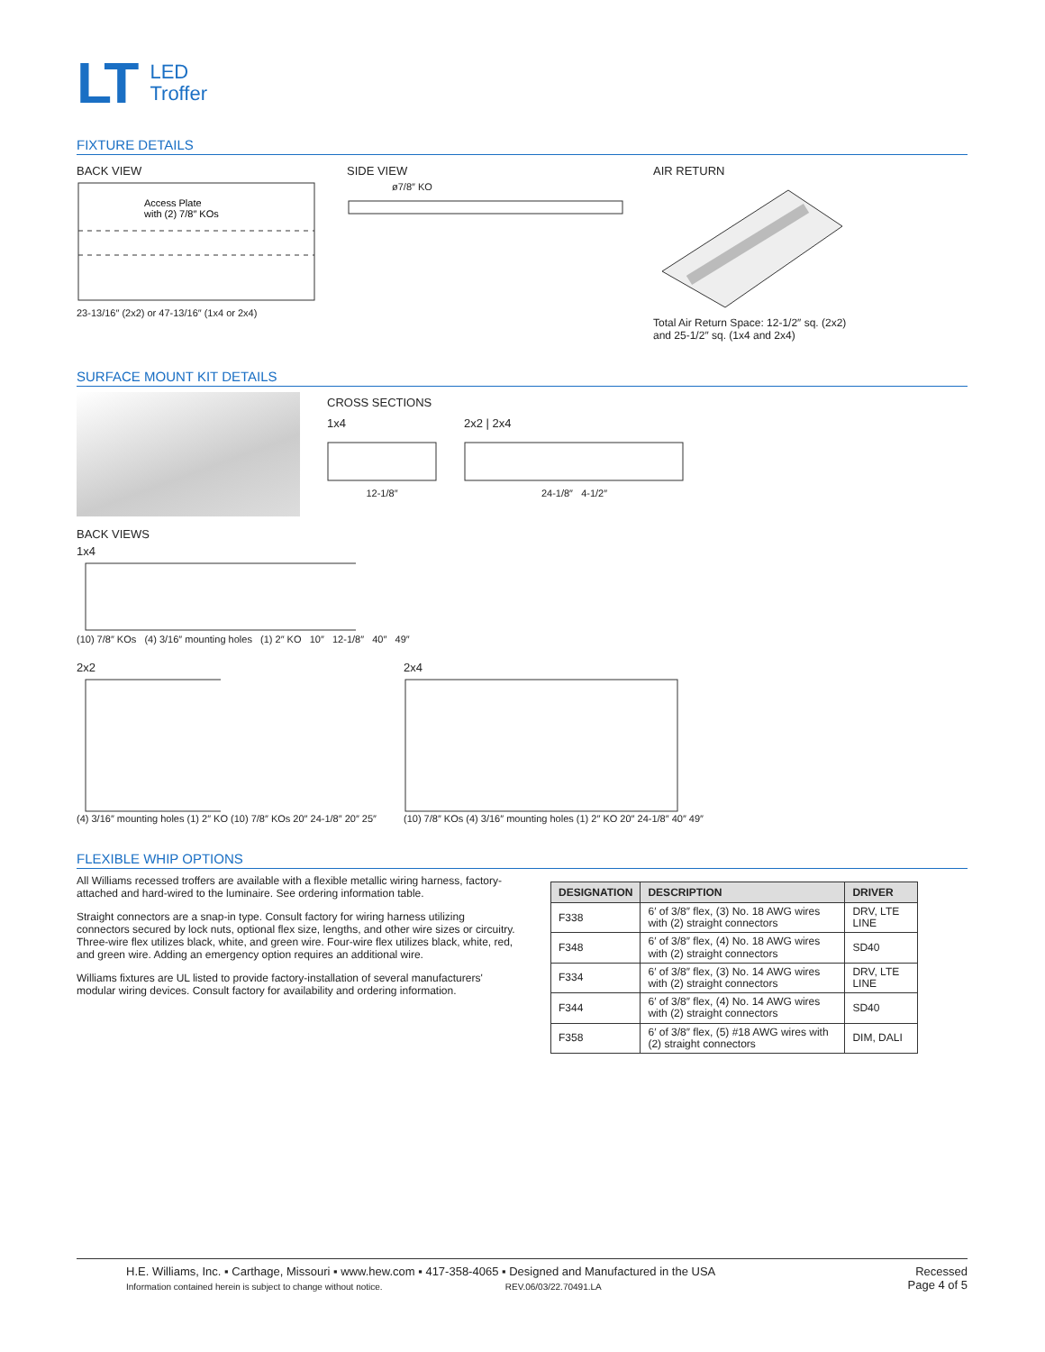LT
LED
Troffer
FIXTURE DETAILS
BACK VIEW
Access Plate
with (2) 7/8″ KOs
23-13/16″ (2x2) or 47-13/16″ (1x4 or 2x4)
SIDE VIEW
ø7/8″ KO
AIR RETURN
Total Air Return Space: 12-1/2″ sq. (2x2)
and 25-1/2″ sq. (1x4 and 2x4)
SURFACE MOUNT KIT DETAILS
CROSS SECTIONS
1x4
12-1/8″
2x2 | 2x4
24-1/8″ 4-1/2″
BACK VIEWS
1x4
(10) 7/8″ KOs (4) 3/16″ mounting holes (1) 2″ KO 10″ 12-1/8″ 40″ 49″
2x2
(4) 3/16″ mounting holes (1) 2″ KO (10) 7/8″ KOs 20″ 24-1/8″ 20″ 25″
2x4
(10) 7/8″ KOs (4) 3/16″ mounting holes (1) 2″ KO 20″ 24-1/8″ 40″ 49″
FLEXIBLE WHIP OPTIONS
All Williams recessed troffers are available with a flexible metallic wiring harness, factory-attached and hard-wired to the luminaire. See ordering information table.
Straight connectors are a snap-in type. Consult factory for wiring harness utilizing connectors secured by lock nuts, optional flex size, lengths, and other wire sizes or circuitry. Three-wire flex utilizes black, white, and green wire. Four-wire flex utilizes black, white, red, and green wire. Adding an emergency option requires an additional wire.
Williams fixtures are UL listed to provide factory-installation of several manufacturers' modular wiring devices. Consult factory for availability and ordering information.
| DESIGNATION | DESCRIPTION | DRIVER |
| --- | --- | --- |
| F338 | 6′ of 3/8″ flex, (3) No. 18 AWG wires with (2) straight connectors | DRV, LTE LINE |
| F348 | 6′ of 3/8″ flex, (4) No. 18 AWG wires with (2) straight connectors | SD40 |
| F334 | 6′ of 3/8″ flex, (3) No. 14 AWG wires with (2) straight connectors | DRV, LTE LINE |
| F344 | 6′ of 3/8″ flex, (4) No. 14 AWG wires with (2) straight connectors | SD40 |
| F358 | 6′ of 3/8″ flex, (5) #18 AWG wires with (2) straight connectors | DIM, DALI |
H.E. Williams, Inc. ▪ Carthage, Missouri ▪ www.hew.com ▪ 417-358-4065 ▪ Designed and Manufactured in the USA
Information contained herein is subject to change without notice. REV.06/03/22.70491.LA
Recessed
Page 4 of 5